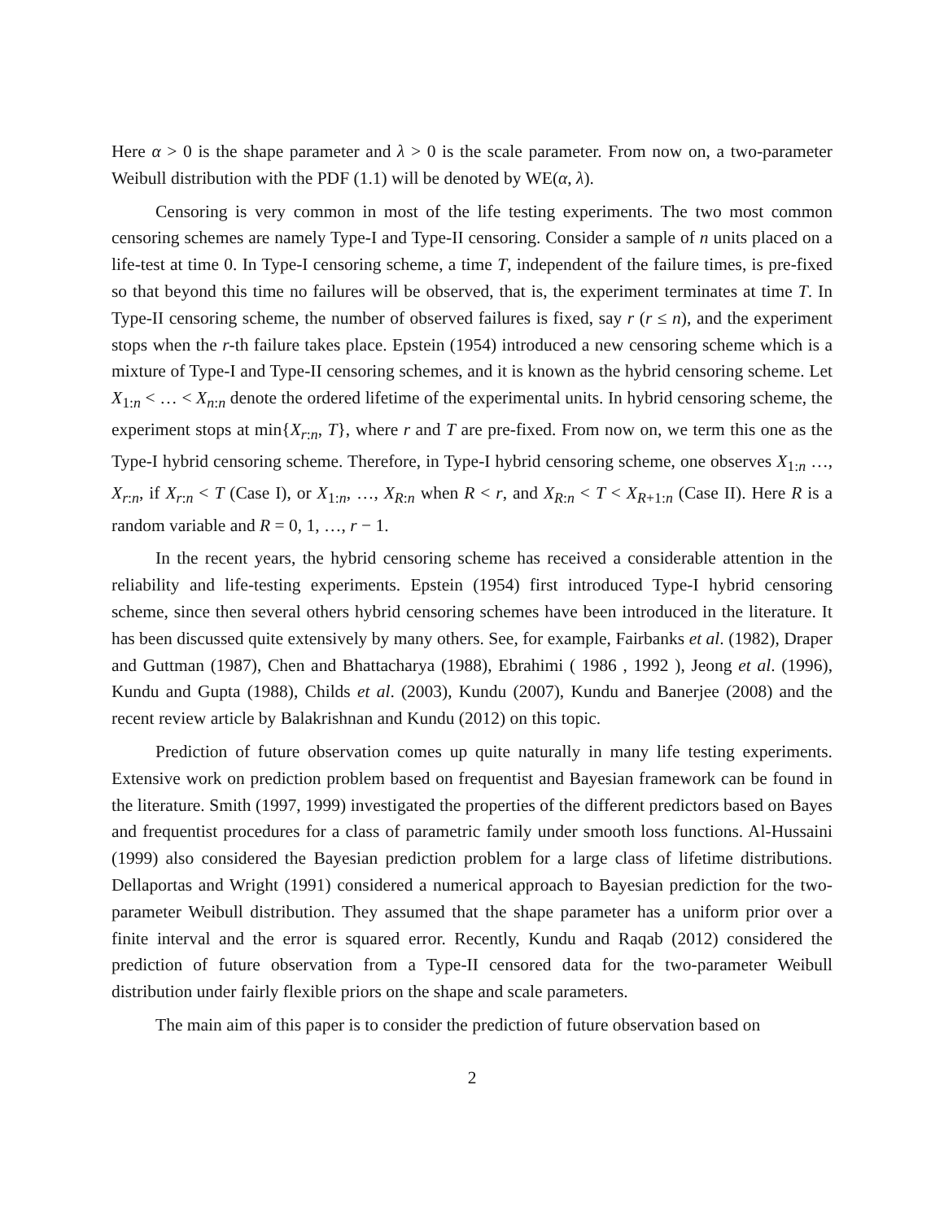Here α > 0 is the shape parameter and λ > 0 is the scale parameter. From now on, a two-parameter Weibull distribution with the PDF (1.1) will be denoted by WE(α, λ).
Censoring is very common in most of the life testing experiments. The two most common censoring schemes are namely Type-I and Type-II censoring. Consider a sample of n units placed on a life-test at time 0. In Type-I censoring scheme, a time T, independent of the failure times, is pre-fixed so that beyond this time no failures will be observed, that is, the experiment terminates at time T. In Type-II censoring scheme, the number of observed failures is fixed, say r (r ≤ n), and the experiment stops when the r-th failure takes place. Epstein (1954) introduced a new censoring scheme which is a mixture of Type-I and Type-II censoring schemes, and it is known as the hybrid censoring scheme. Let X<sub>1:n</sub> < … < X<sub>n:n</sub> denote the ordered lifetime of the experimental units. In hybrid censoring scheme, the experiment stops at min{X<sub>r:n</sub>, T}, where r and T are pre-fixed. From now on, we term this one as the Type-I hybrid censoring scheme. Therefore, in Type-I hybrid censoring scheme, one observes X<sub>1:n</sub> …, X<sub>r:n</sub>, if X<sub>r:n</sub> < T (Case I), or X<sub>1:n</sub>, …, X<sub>R:n</sub> when R < r, and X<sub>R:n</sub> < T < X<sub>R+1:n</sub> (Case II). Here R is a random variable and R = 0, 1, …, r − 1.
In the recent years, the hybrid censoring scheme has received a considerable attention in the reliability and life-testing experiments. Epstein (1954) first introduced Type-I hybrid censoring scheme, since then several others hybrid censoring schemes have been introduced in the literature. It has been discussed quite extensively by many others. See, for example, Fairbanks et al. (1982), Draper and Guttman (1987), Chen and Bhattacharya (1988), Ebrahimi ( 1986 , 1992 ), Jeong et al. (1996), Kundu and Gupta (1988), Childs et al. (2003), Kundu (2007), Kundu and Banerjee (2008) and the recent review article by Balakrishnan and Kundu (2012) on this topic.
Prediction of future observation comes up quite naturally in many life testing experiments. Extensive work on prediction problem based on frequentist and Bayesian framework can be found in the literature. Smith (1997, 1999) investigated the properties of the different predictors based on Bayes and frequentist procedures for a class of parametric family under smooth loss functions. Al-Hussaini (1999) also considered the Bayesian prediction problem for a large class of lifetime distributions. Dellaportas and Wright (1991) considered a numerical approach to Bayesian prediction for the two-parameter Weibull distribution. They assumed that the shape parameter has a uniform prior over a finite interval and the error is squared error. Recently, Kundu and Raqab (2012) considered the prediction of future observation from a Type-II censored data for the two-parameter Weibull distribution under fairly flexible priors on the shape and scale parameters.
The main aim of this paper is to consider the prediction of future observation based on
2